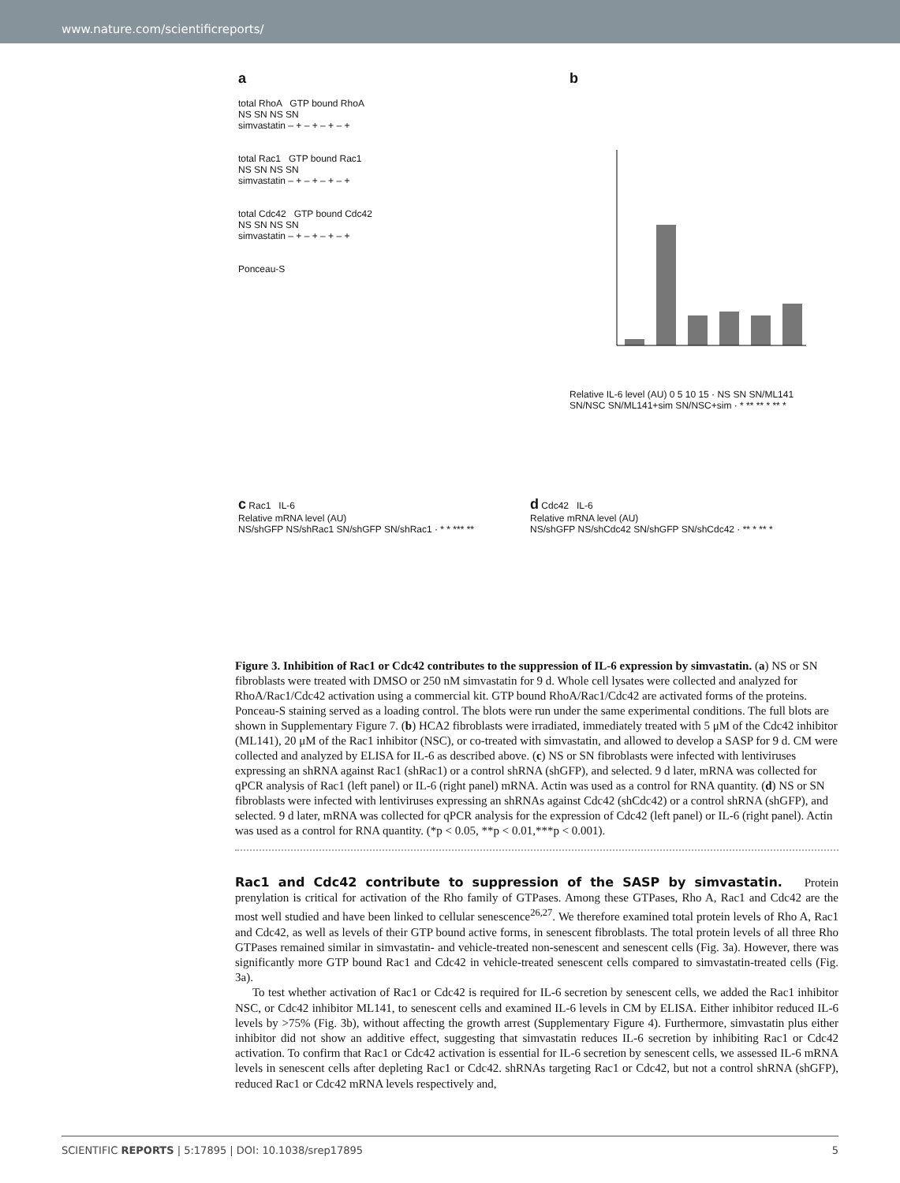www.nature.com/scientificreports/
a
total RhoA GTP bound RhoA
NS SN NS SN
simvastatin – + – + – + – +
total Rac1 GTP bound Rac1
NS SN NS SN
simvastatin – + – + – + – +
total Cdc42 GTP bound Cdc42
NS SN NS SN
simvastatin – + – + – + – +
Ponceau-S
b
Relative IL-6 level (AU) 0 5 10 15 · NS SN SN/ML141 SN/NSC SN/ML141+sim SN/NSC+sim · * ** ** * ** *
c Rac1 IL-6
Relative mRNA level (AU)
NS/shGFP NS/shRac1 SN/shGFP SN/shRac1 · * * *** **
d Cdc42 IL-6
Relative mRNA level (AU)
NS/shGFP NS/shCdc42 SN/shGFP SN/shCdc42 · ** * ** *
Figure 3. Inhibition of Rac1 or Cdc42 contributes to the suppression of IL-6 expression by simvastatin. (a) NS or SN fibroblasts were treated with DMSO or 250 nM simvastatin for 9 d. Whole cell lysates were collected and analyzed for RhoA/Rac1/Cdc42 activation using a commercial kit. GTP bound RhoA/Rac1/Cdc42 are activated forms of the proteins. Ponceau-S staining served as a loading control. The blots were run under the same experimental conditions. The full blots are shown in Supplementary Figure 7. (b) HCA2 fibroblasts were irradiated, immediately treated with 5 μM of the Cdc42 inhibitor (ML141), 20 μM of the Rac1 inhibitor (NSC), or co-treated with simvastatin, and allowed to develop a SASP for 9 d. CM were collected and analyzed by ELISA for IL-6 as described above. (c) NS or SN fibroblasts were infected with lentiviruses expressing an shRNA against Rac1 (shRac1) or a control shRNA (shGFP), and selected. 9 d later, mRNA was collected for qPCR analysis of Rac1 (left panel) or IL-6 (right panel) mRNA. Actin was used as a control for RNA quantity. (d) NS or SN fibroblasts were infected with lentiviruses expressing an shRNAs against Cdc42 (shCdc42) or a control shRNA (shGFP), and selected. 9 d later, mRNA was collected for qPCR analysis for the expression of Cdc42 (left panel) or IL-6 (right panel). Actin was used as a control for RNA quantity. (*p < 0.05, **p < 0.01,***p < 0.001).
Rac1 and Cdc42 contribute to suppression of the SASP by simvastatin.
Protein prenylation is critical for activation of the Rho family of GTPases. Among these GTPases, Rho A, Rac1 and Cdc42 are the most well studied and have been linked to cellular senescence<sup>26,27</sup>. We therefore examined total protein levels of Rho A, Rac1 and Cdc42, as well as levels of their GTP bound active forms, in senescent fibroblasts. The total protein levels of all three Rho GTPases remained similar in simvastatin- and vehicle-treated non-senescent and senescent cells (Fig. 3a). However, there was significantly more GTP bound Rac1 and Cdc42 in vehicle-treated senescent cells compared to simvastatin-treated cells (Fig. 3a).
To test whether activation of Rac1 or Cdc42 is required for IL-6 secretion by senescent cells, we added the Rac1 inhibitor NSC, or Cdc42 inhibitor ML141, to senescent cells and examined IL-6 levels in CM by ELISA. Either inhibitor reduced IL-6 levels by >75% (Fig. 3b), without affecting the growth arrest (Supplementary Figure 4). Furthermore, simvastatin plus either inhibitor did not show an additive effect, suggesting that simvastatin reduces IL-6 secretion by inhibiting Rac1 or Cdc42 activation. To confirm that Rac1 or Cdc42 activation is essential for IL-6 secretion by senescent cells, we assessed IL-6 mRNA levels in senescent cells after depleting Rac1 or Cdc42. shRNAs targeting Rac1 or Cdc42, but not a control shRNA (shGFP), reduced Rac1 or Cdc42 mRNA levels respectively and,
SCIENTIFIC REPORTS | 5:17895 | DOI: 10.1038/srep17895 5